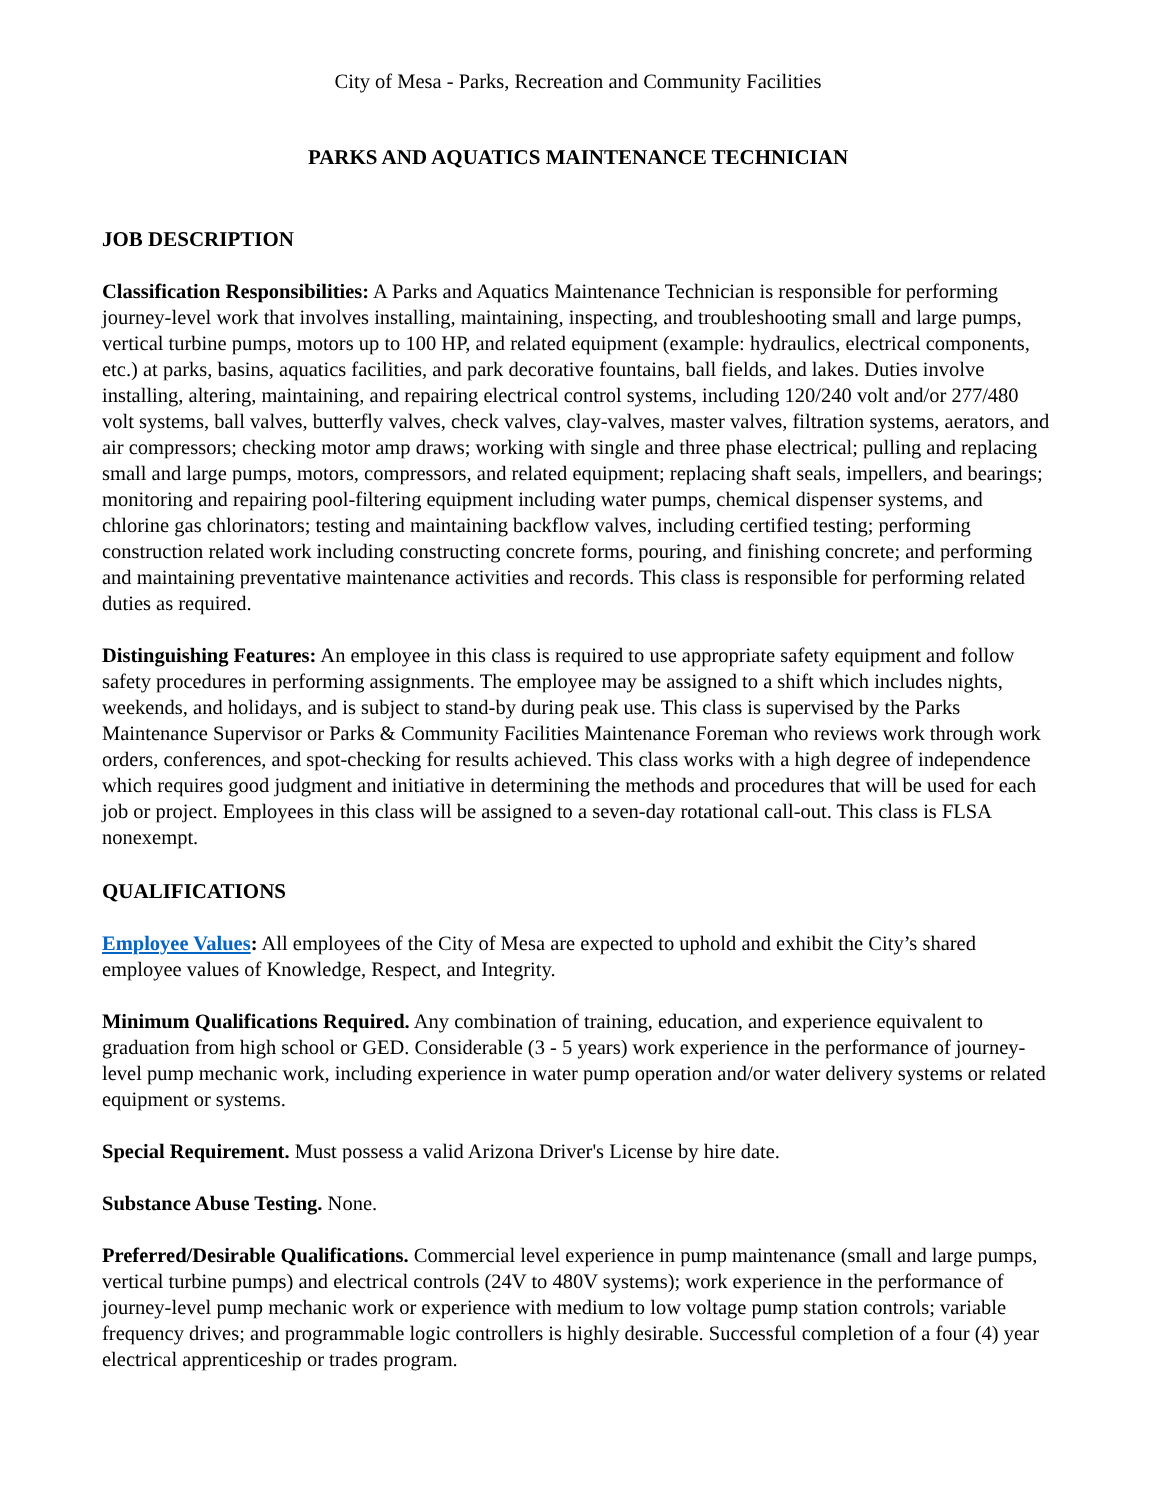City of Mesa - Parks, Recreation and Community Facilities
PARKS AND AQUATICS MAINTENANCE TECHNICIAN
JOB DESCRIPTION
Classification Responsibilities: A Parks and Aquatics Maintenance Technician is responsible for performing journey-level work that involves installing, maintaining, inspecting, and troubleshooting small and large pumps, vertical turbine pumps, motors up to 100 HP, and related equipment (example: hydraulics, electrical components, etc.) at parks, basins, aquatics facilities, and park decorative fountains, ball fields, and lakes. Duties involve installing, altering, maintaining, and repairing electrical control systems, including 120/240 volt and/or 277/480 volt systems, ball valves, butterfly valves, check valves, clay-valves, master valves, filtration systems, aerators, and air compressors; checking motor amp draws; working with single and three phase electrical; pulling and replacing small and large pumps, motors, compressors, and related equipment; replacing shaft seals, impellers, and bearings; monitoring and repairing pool-filtering equipment including water pumps, chemical dispenser systems, and chlorine gas chlorinators; testing and maintaining backflow valves, including certified testing; performing construction related work including constructing concrete forms, pouring, and finishing concrete; and performing and maintaining preventative maintenance activities and records. This class is responsible for performing related duties as required.
Distinguishing Features: An employee in this class is required to use appropriate safety equipment and follow safety procedures in performing assignments. The employee may be assigned to a shift which includes nights, weekends, and holidays, and is subject to stand-by during peak use. This class is supervised by the Parks Maintenance Supervisor or Parks & Community Facilities Maintenance Foreman who reviews work through work orders, conferences, and spot-checking for results achieved. This class works with a high degree of independence which requires good judgment and initiative in determining the methods and procedures that will be used for each job or project. Employees in this class will be assigned to a seven-day rotational call-out. This class is FLSA nonexempt.
QUALIFICATIONS
Employee Values: All employees of the City of Mesa are expected to uphold and exhibit the City’s shared employee values of Knowledge, Respect, and Integrity.
Minimum Qualifications Required. Any combination of training, education, and experience equivalent to graduation from high school or GED. Considerable (3 - 5 years) work experience in the performance of journey-level pump mechanic work, including experience in water pump operation and/or water delivery systems or related equipment or systems.
Special Requirement. Must possess a valid Arizona Driver's License by hire date.
Substance Abuse Testing. None.
Preferred/Desirable Qualifications. Commercial level experience in pump maintenance (small and large pumps, vertical turbine pumps) and electrical controls (24V to 480V systems); work experience in the performance of journey-level pump mechanic work or experience with medium to low voltage pump station controls; variable frequency drives; and programmable logic controllers is highly desirable. Successful completion of a four (4) year electrical apprenticeship or trades program.